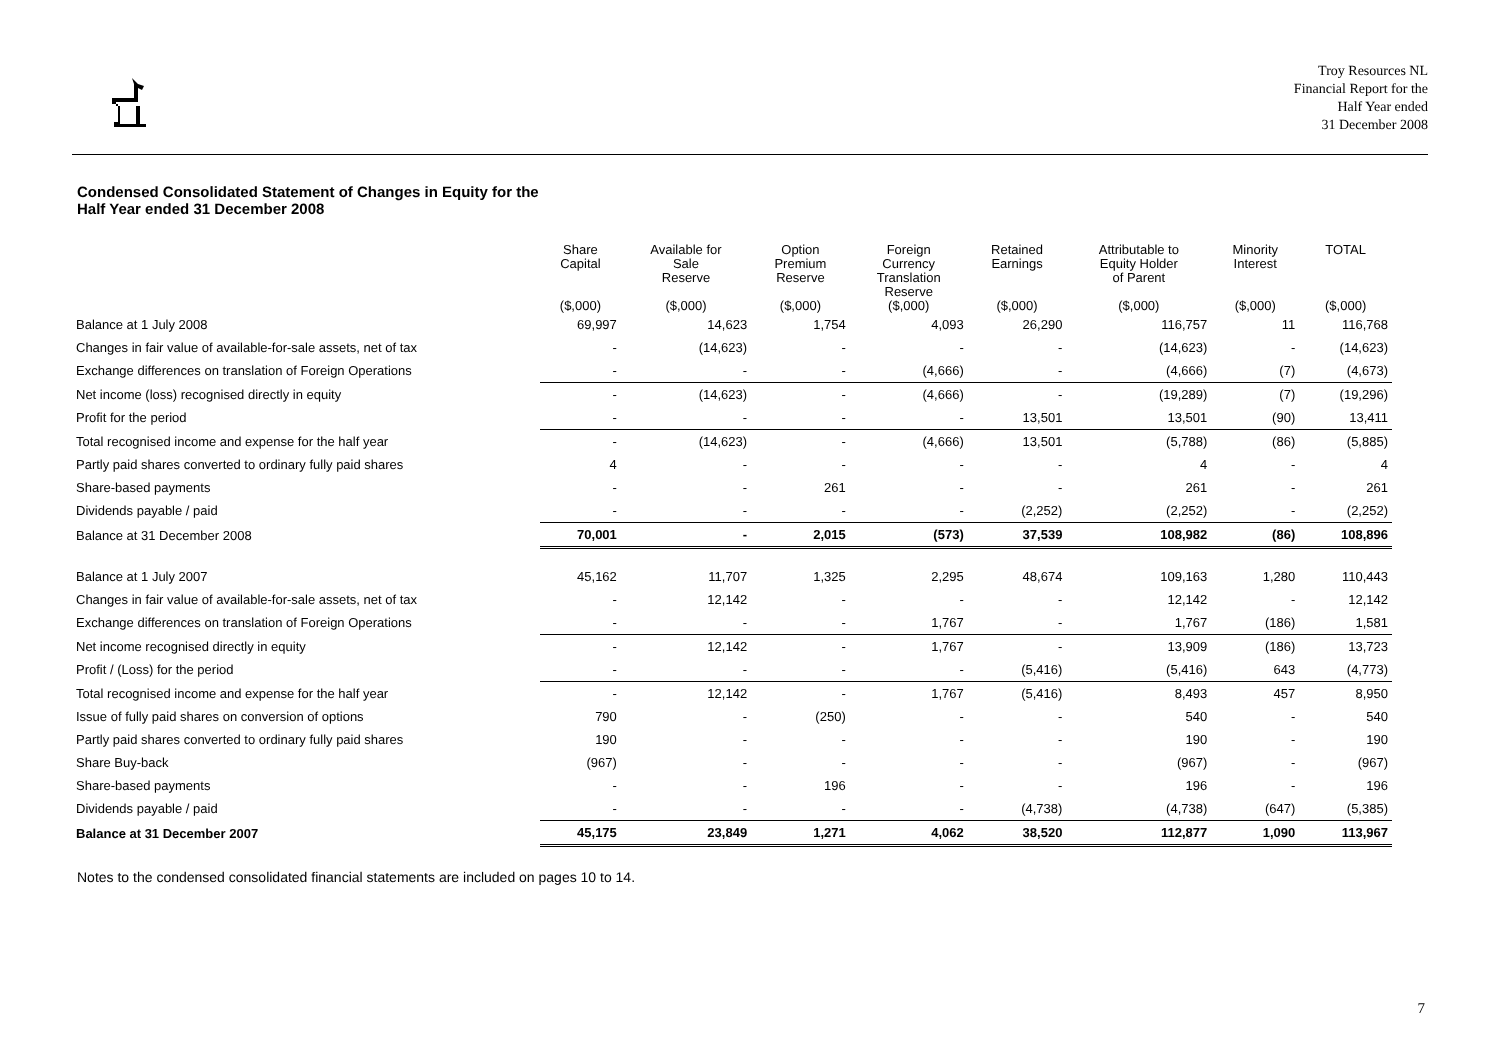Troy Resources NL
Financial Report for the
Half Year ended
31 December 2008
Condensed Consolidated Statement of Changes in Equity for the
Half Year ended 31 December 2008
| | Share Capital | Available for Sale Reserve | Option Premium Reserve | Foreign Currency Translation Reserve | Retained Earnings | Attributable to Equity Holder of Parent | Minority Interest | TOTAL |
| --- | --- | --- | --- | --- | --- | --- | --- | --- |
| | ($,000) | ($,000) | ($,000) | ($,000) | ($,000) | ($,000) | ($,000) | ($,000) |
| Balance at 1 July 2008 | 69,997 | 14,623 | 1,754 | 4,093 | 26,290 | 116,757 | 11 | 116,768 |
| Changes in fair value of available-for-sale assets, net of tax | - | (14,623) | - | - | - | (14,623) | - | (14,623) |
| Exchange differences on translation of Foreign Operations | - | - | - | (4,666) | - | (4,666) | (7) | (4,673) |
| Net income (loss) recognised directly in equity | - | (14,623) | - | (4,666) | - | (19,289) | (7) | (19,296) |
| Profit for the period | - | - | - | - | 13,501 | 13,501 | (90) | 13,411 |
| Total recognised income and expense for the half year | - | (14,623) | - | (4,666) | 13,501 | (5,788) | (86) | (5,885) |
| Partly paid shares converted to ordinary fully paid shares | 4 | - | - | - | - | 4 | - | 4 |
| Share-based payments | - | - | 261 | - | - | 261 | - | 261 |
| Dividends payable / paid | - | - | - | - | (2,252) | (2,252) | - | (2,252) |
| Balance at 31 December 2008 | 70,001 | - | 2,015 | (573) | 37,539 | 108,982 | (86) | 108,896 |
| Balance at 1 July 2007 | 45,162 | 11,707 | 1,325 | 2,295 | 48,674 | 109,163 | 1,280 | 110,443 |
| Changes in fair value of available-for-sale assets, net of tax | - | 12,142 | - | - | - | 12,142 | - | 12,142 |
| Exchange differences on translation of Foreign Operations | - | - | - | 1,767 | - | 1,767 | (186) | 1,581 |
| Net income recognised directly in equity | - | 12,142 | - | 1,767 | - | 13,909 | (186) | 13,723 |
| Profit / (Loss) for the period | - | - | - | - | (5,416) | (5,416) | 643 | (4,773) |
| Total recognised income and expense for the half year | - | 12,142 | - | 1,767 | (5,416) | 8,493 | 457 | 8,950 |
| Issue of fully paid shares on conversion of options | 790 | - | (250) | - | - | 540 | - | 540 |
| Partly paid shares converted to ordinary fully paid shares | 190 | - | - | - | - | 190 | - | 190 |
| Share Buy-back | (967) | - | - | - | - | (967) | - | (967) |
| Share-based payments | - | - | 196 | - | - | 196 | - | 196 |
| Dividends payable / paid | - | - | - | - | (4,738) | (4,738) | (647) | (5,385) |
| Balance at 31 December 2007 | 45,175 | 23,849 | 1,271 | 4,062 | 38,520 | 112,877 | 1,090 | 113,967 |
Notes to the condensed consolidated financial statements are included on pages 10 to 14.
7